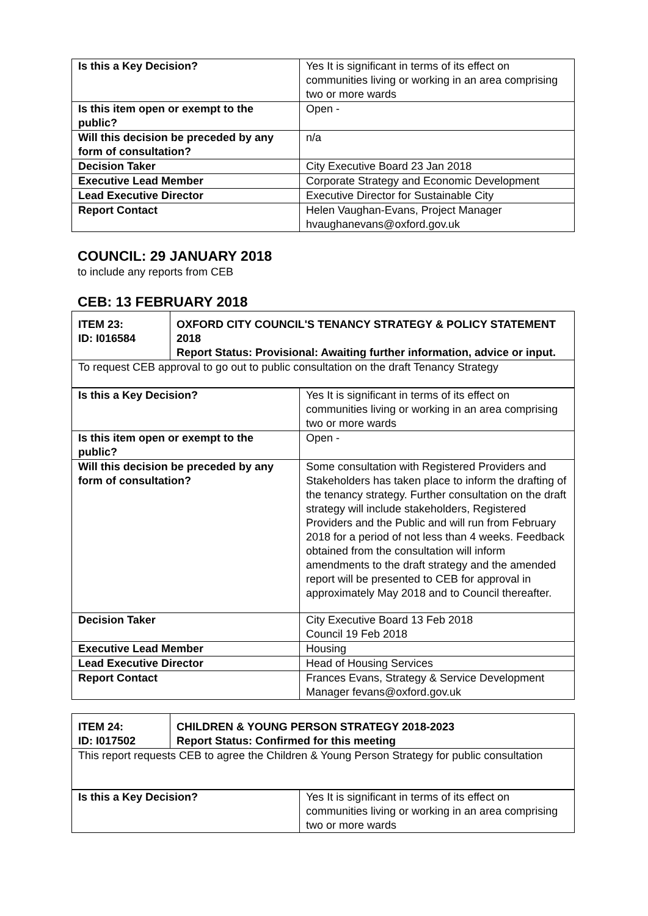| Is this a Key Decision? | Yes It is significant in terms of its effect on communities living or working in an area comprising two or more wards |
| Is this item open or exempt to the public? | Open - |
| Will this decision be preceded by any form of consultation? | n/a |
| Decision Taker | City Executive Board 23 Jan 2018 |
| Executive Lead Member | Corporate Strategy and Economic Development |
| Lead Executive Director | Executive Director for Sustainable City |
| Report Contact | Helen Vaughan-Evans, Project Manager hvaughanevans@oxford.gov.uk |
COUNCIL: 29 JANUARY 2018
to include any reports from CEB
CEB: 13 FEBRUARY 2018
| ITEM 23: ID: I016584 | OXFORD CITY COUNCIL'S TENANCY STRATEGY & POLICY STATEMENT 2018 Report Status: Provisional: Awaiting further information, advice or input. |
| To request CEB approval to go out to public consultation on the draft Tenancy Strategy | |
| Is this a Key Decision? | Yes It is significant in terms of its effect on communities living or working in an area comprising two or more wards |
| Is this item open or exempt to the public? | Open - |
| Will this decision be preceded by any form of consultation? | Some consultation with Registered Providers and Stakeholders has taken place to inform the drafting of the tenancy strategy. Further consultation on the draft strategy will include stakeholders, Registered Providers and the Public and will run from February 2018 for a period of not less than 4 weeks. Feedback obtained from the consultation will inform amendments to the draft strategy and the amended report will be presented to CEB for approval in approximately May 2018 and to Council thereafter. |
| Decision Taker | City Executive Board 13 Feb 2018 Council 19 Feb 2018 |
| Executive Lead Member | Housing |
| Lead Executive Director | Head of Housing Services |
| Report Contact | Frances Evans, Strategy & Service Development Manager fevans@oxford.gov.uk |
| ITEM 24: ID: I017502 | CHILDREN & YOUNG PERSON STRATEGY 2018-2023 Report Status: Confirmed for this meeting |
| This report requests CEB to agree the Children & Young Person Strategy for public consultation | |
| Is this a Key Decision? | Yes It is significant in terms of its effect on communities living or working in an area comprising two or more wards |